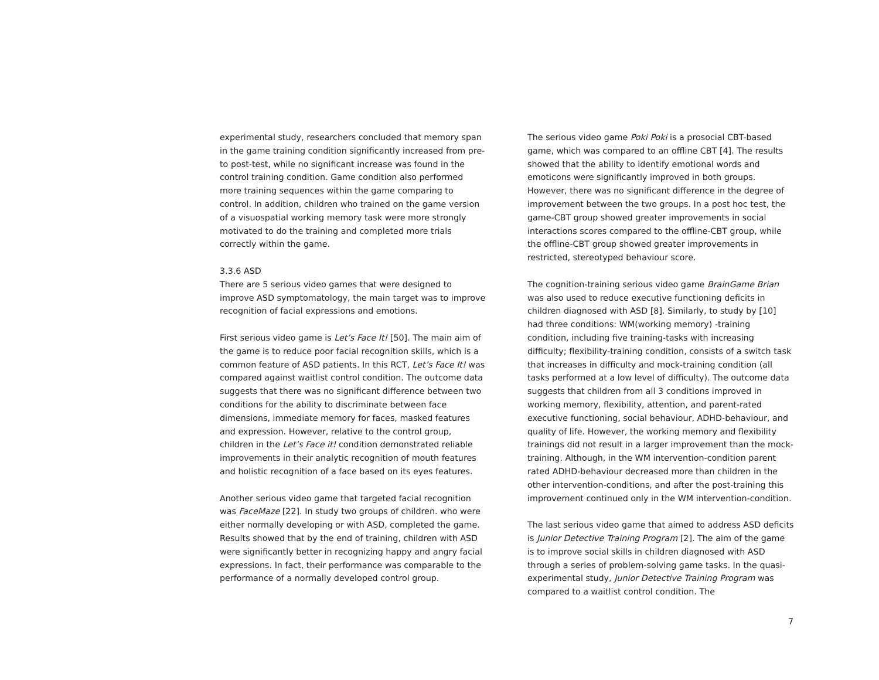experimental study, researchers concluded that memory span in the game training condition significantly increased from pre- to post-test, while no significant increase was found in the control training condition. Game condition also performed more training sequences within the game comparing to control. In addition, children who trained on the game version of a visuospatial working memory task were more strongly motivated to do the training and completed more trials correctly within the game.
3.3.6 ASD
There are 5 serious video games that were designed to improve ASD symptomatology, the main target was to improve recognition of facial expressions and emotions.
First serious video game is Let’s Face It! [50]. The main aim of the game is to reduce poor facial recognition skills, which is a common feature of ASD patients. In this RCT, Let’s Face It! was compared against waitlist control condition. The outcome data suggests that there was no significant difference between two conditions for the ability to discriminate between face dimensions, immediate memory for faces, masked features and expression. However, relative to the control group, children in the Let’s Face it! condition demonstrated reliable improvements in their analytic recognition of mouth features and holistic recognition of a face based on its eyes features.
Another serious video game that targeted facial recognition was FaceMaze [22]. In study two groups of children. who were either normally developing or with ASD, completed the game. Results showed that by the end of training, children with ASD were significantly better in recognizing happy and angry facial expressions. In fact, their performance was comparable to the performance of a normally developed control group.
The serious video game Poki Poki is a prosocial CBT-based game, which was compared to an offline CBT [4]. The results showed that the ability to identify emotional words and emoticons were significantly improved in both groups. However, there was no significant difference in the degree of improvement between the two groups. In a post hoc test, the game-CBT group showed greater improvements in social interactions scores compared to the offline-CBT group, while the offline-CBT group showed greater improvements in restricted, stereotyped behaviour score.
The cognition-training serious video game BrainGame Brian was also used to reduce executive functioning deficits in children diagnosed with ASD [8]. Similarly, to study by [10] had three conditions: WM(working memory) -training condition, including five training-tasks with increasing difficulty; flexibility-training condition, consists of a switch task that increases in difficulty and mock-training condition (all tasks performed at a low level of difficulty). The outcome data suggests that children from all 3 conditions improved in working memory, flexibility, attention, and parent-rated executive functioning, social behaviour, ADHD-behaviour, and quality of life. However, the working memory and flexibility trainings did not result in a larger improvement than the mock-training. Although, in the WM intervention-condition parent rated ADHD-behaviour decreased more than children in the other intervention-conditions, and after the post-training this improvement continued only in the WM intervention-condition.
The last serious video game that aimed to address ASD deficits is Junior Detective Training Program [2]. The aim of the game is to improve social skills in children diagnosed with ASD through a series of problem-solving game tasks. In the quasi-experimental study, Junior Detective Training Program was compared to a waitlist control condition. The
7